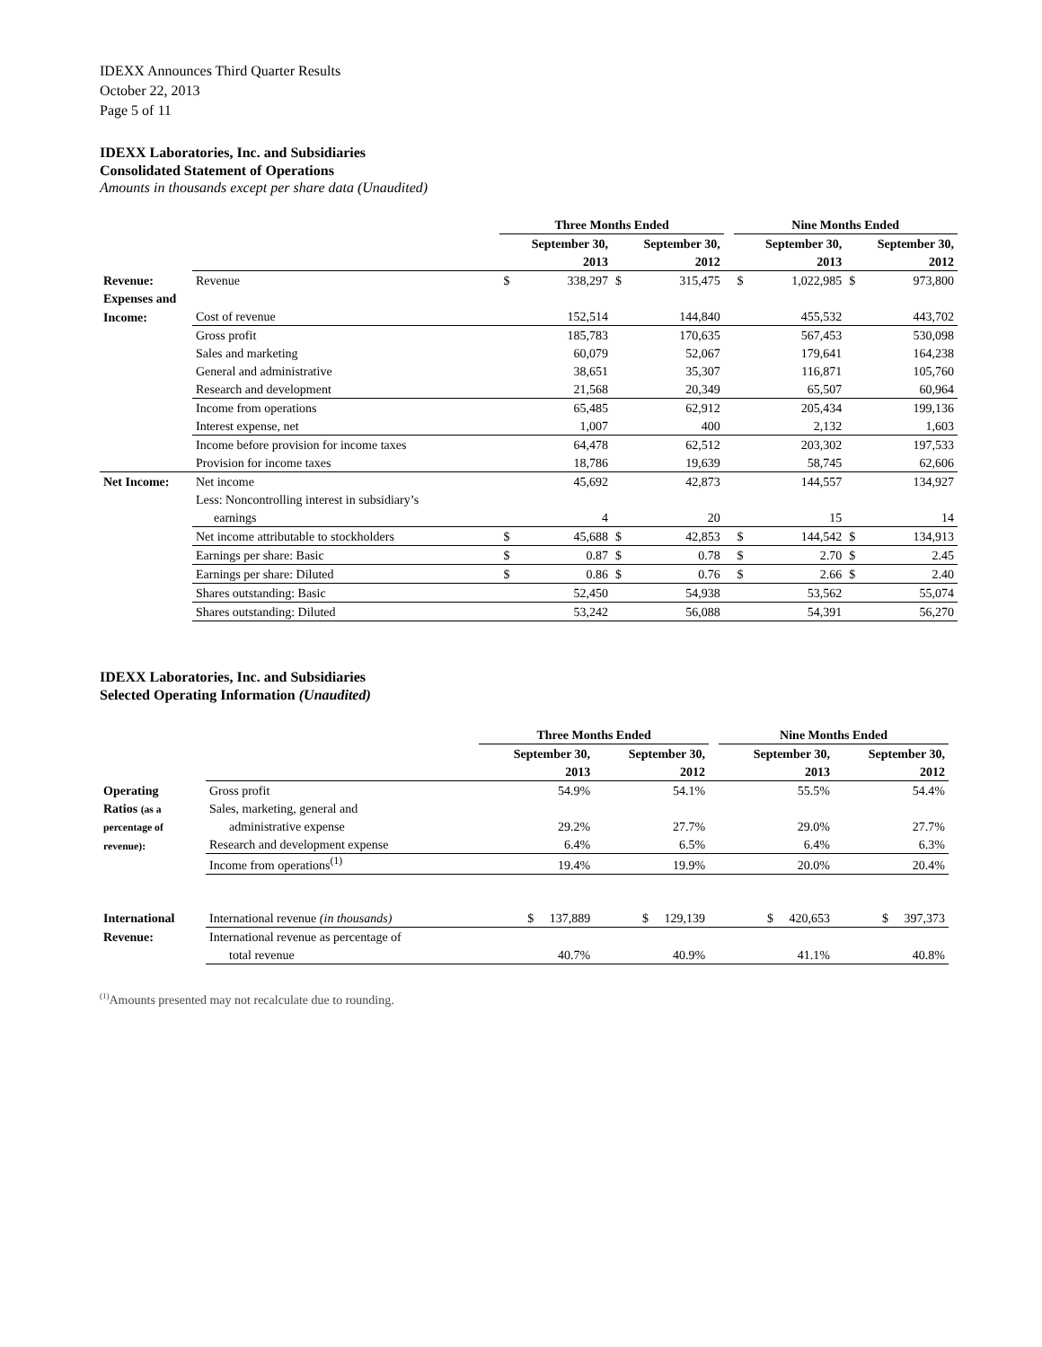IDEXX Announces Third Quarter Results
October 22, 2013
Page 5 of 11
IDEXX Laboratories, Inc. and Subsidiaries
Consolidated Statement of Operations
Amounts in thousands except per share data (Unaudited)
| | | Three Months Ended | | | | | Nine Months Ended | | | |
| --- | --- | --- | --- | --- | --- | --- | --- | --- | --- | --- |
| | | September 30, | | September 30, | | | September 30, | | September 30, | |
| | | 2013 | | 2012 | | | 2013 | | 2012 | |
| Revenue: | Revenue | $ | 338,297 | $ | 315,475 | | $ | 1,022,985 | $ | 973,800 |
| Expenses and | | | | | | | | | | |
| Income: | Cost of revenue | | 152,514 | | 144,840 | | | 455,532 | | 443,702 |
| | Gross profit | | 185,783 | | 170,635 | | | 567,453 | | 530,098 |
| | Sales and marketing | | 60,079 | | 52,067 | | | 179,641 | | 164,238 |
| | General and administrative | | 38,651 | | 35,307 | | | 116,871 | | 105,760 |
| | Research and development | | 21,568 | | 20,349 | | | 65,507 | | 60,964 |
| | Income from operations | | 65,485 | | 62,912 | | | 205,434 | | 199,136 |
| | Interest expense, net | | 1,007 | | 400 | | | 2,132 | | 1,603 |
| | Income before provision for income taxes | | 64,478 | | 62,512 | | | 203,302 | | 197,533 |
| | Provision for income taxes | | 18,786 | | 19,639 | | | 58,745 | | 62,606 |
| Net Income: | Net income | | 45,692 | | 42,873 | | | 144,557 | | 134,927 |
| | Less: Noncontrolling interest in subsidiary’s | | | | | | | | | |
| | earnings | | 4 | | 20 | | | 15 | | 14 |
| | Net income attributable to stockholders | $ | 45,688 | $ | 42,853 | | $ | 144,542 | $ | 134,913 |
| | Earnings per share: Basic | $ | 0.87 | $ | 0.78 | | $ | 2.70 | $ | 2.45 |
| | Earnings per share: Diluted | $ | 0.86 | $ | 0.76 | | $ | 2.66 | $ | 2.40 |
| | Shares outstanding: Basic | | 52,450 | | 54,938 | | | 53,562 | | 55,074 |
| | Shares outstanding: Diluted | | 53,242 | | 56,088 | | | 54,391 | | 56,270 |
IDEXX Laboratories, Inc. and Subsidiaries
Selected Operating Information (Unaudited)
| | | Three Months Ended | | | Nine Months Ended | |
| --- | --- | --- | --- | --- | --- | --- |
| | | September 30, | September 30, | | September 30, | September 30, |
| | | 2013 | 2012 | | 2013 | 2012 |
| Operating | Gross profit | 54.9% | 54.1% | | 55.5% | 54.4% |
| Ratios (as a | Sales, marketing, general and | | | | | |
| percentage of | administrative expense | 29.2% | 27.7% | | 29.0% | 27.7% |
| revenue): | Research and development expense | 6.4% | 6.5% | | 6.4% | 6.3% |
| | Income from operations<sup>(1)</sup> | 19.4% | 19.9% | | 20.0% | 20.4% |
| International | International revenue (in thousands) | $ 137,889 | $ 129,139 | | $ 420,653 | $ 397,373 |
| Revenue: | International revenue as percentage of | | | | | |
| | total revenue | 40.7% | 40.9% | | 41.1% | 40.8% |
<sup>(1)</sup> Amounts presented may not recalculate due to rounding.